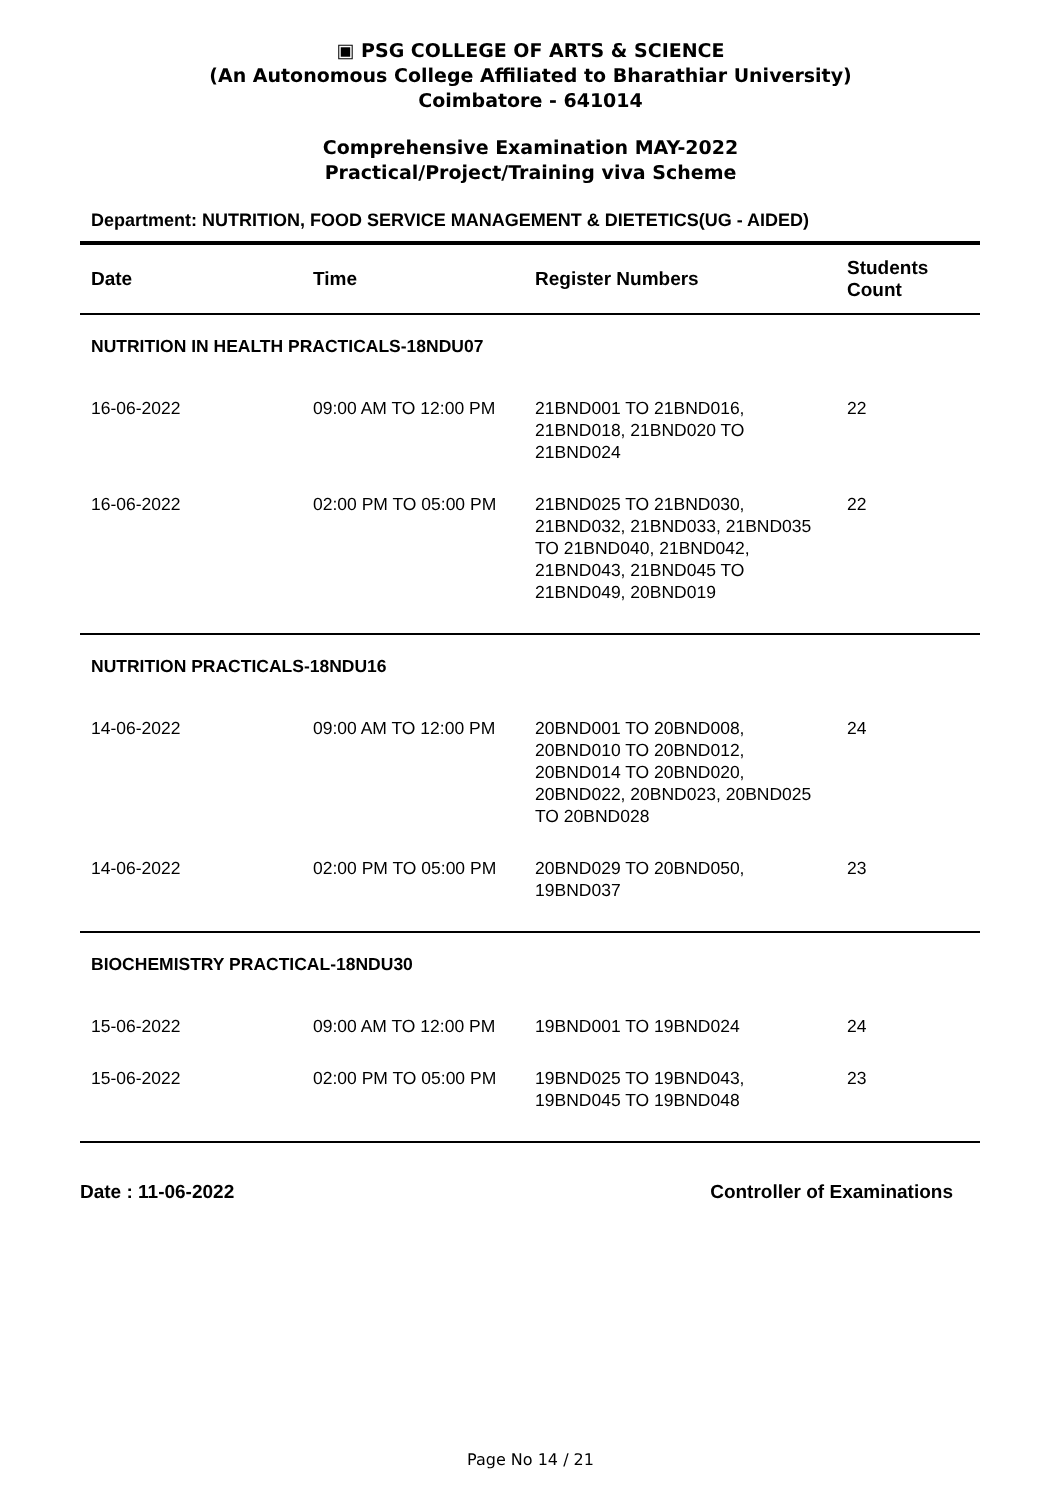▣ PSG COLLEGE OF ARTS & SCIENCE
(An Autonomous College Affiliated to Bharathiar University)
Coimbatore - 641014
Comprehensive Examination MAY-2022
Practical/Project/Training viva Scheme
Department: NUTRITION, FOOD SERVICE MANAGEMENT & DIETETICS(UG - AIDED)
| Date | Time | Register Numbers | Students Count |
| --- | --- | --- | --- |
| NUTRITION IN HEALTH PRACTICALS-18NDU07 | | | |
| 16-06-2022 | 09:00 AM TO 12:00 PM | 21BND001 TO 21BND016, 21BND018, 21BND020 TO 21BND024 | 22 |
| 16-06-2022 | 02:00 PM TO 05:00 PM | 21BND025 TO 21BND030, 21BND032, 21BND033, 21BND035 TO 21BND040, 21BND042, 21BND043, 21BND045 TO 21BND049, 20BND019 | 22 |
| NUTRITION PRACTICALS-18NDU16 | | | |
| 14-06-2022 | 09:00 AM TO 12:00 PM | 20BND001 TO 20BND008, 20BND010 TO 20BND012, 20BND014 TO 20BND020, 20BND022, 20BND023, 20BND025 TO 20BND028 | 24 |
| 14-06-2022 | 02:00 PM TO 05:00 PM | 20BND029 TO 20BND050, 19BND037 | 23 |
| BIOCHEMISTRY PRACTICAL-18NDU30 | | | |
| 15-06-2022 | 09:00 AM TO 12:00 PM | 19BND001 TO 19BND024 | 24 |
| 15-06-2022 | 02:00 PM TO 05:00 PM | 19BND025 TO 19BND043, 19BND045 TO 19BND048 | 23 |
Date : 11-06-2022 Controller of Examinations
Page No 14 / 21